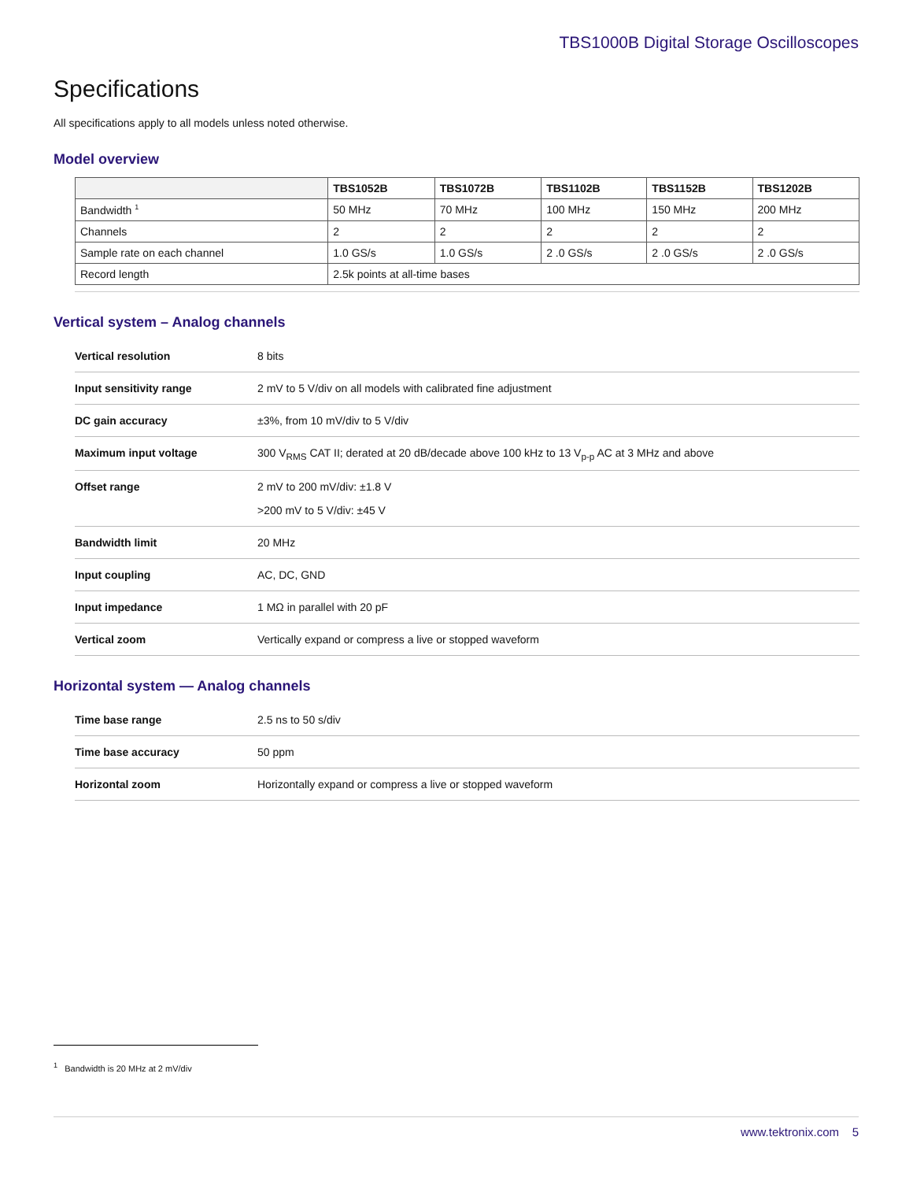TBS1000B Digital Storage Oscilloscopes
Specifications
All specifications apply to all models unless noted otherwise.
Model overview
| | TBS1052B | TBS1072B | TBS1102B | TBS1152B | TBS1202B |
| --- | --- | --- | --- | --- | --- |
| Bandwidth <sup>1</sup> | 50 MHz | 70 MHz | 100 MHz | 150 MHz | 200 MHz |
| Channels | 2 | 2 | 2 | 2 | 2 |
| Sample rate on each channel | 1.0 GS/s | 1.0 GS/s | 2 .0 GS/s | 2 .0 GS/s | 2 .0 GS/s |
| Record length | 2.5k points at all-time bases | | | | |
Vertical system – Analog channels
| Vertical resolution | 8 bits |
| Input sensitivity range | 2 mV to 5 V/div on all models with calibrated fine adjustment |
| DC gain accuracy | ±3%, from 10 mV/div to 5 V/div |
| Maximum input voltage | 300 V<sub>RMS</sub> CAT II; derated at 20 dB/decade above 100 kHz to 13 V<sub>p-p</sub> AC at 3 MHz and above |
| Offset range | 2 mV to 200 mV/div: ±1.8 V >200 mV to 5 V/div: ±45 V |
| Bandwidth limit | 20 MHz |
| Input coupling | AC, DC, GND |
| Input impedance | 1 MΩ in parallel with 20 pF |
| Vertical zoom | Vertically expand or compress a live or stopped waveform |
Horizontal system — Analog channels
| Time base range | 2.5 ns to 50 s/div |
| Time base accuracy | 50 ppm |
| Horizontal zoom | Horizontally expand or compress a live or stopped waveform |
<sup>1</sup> Bandwidth is 20 MHz at 2 mV/div
www.tektronix.com 5